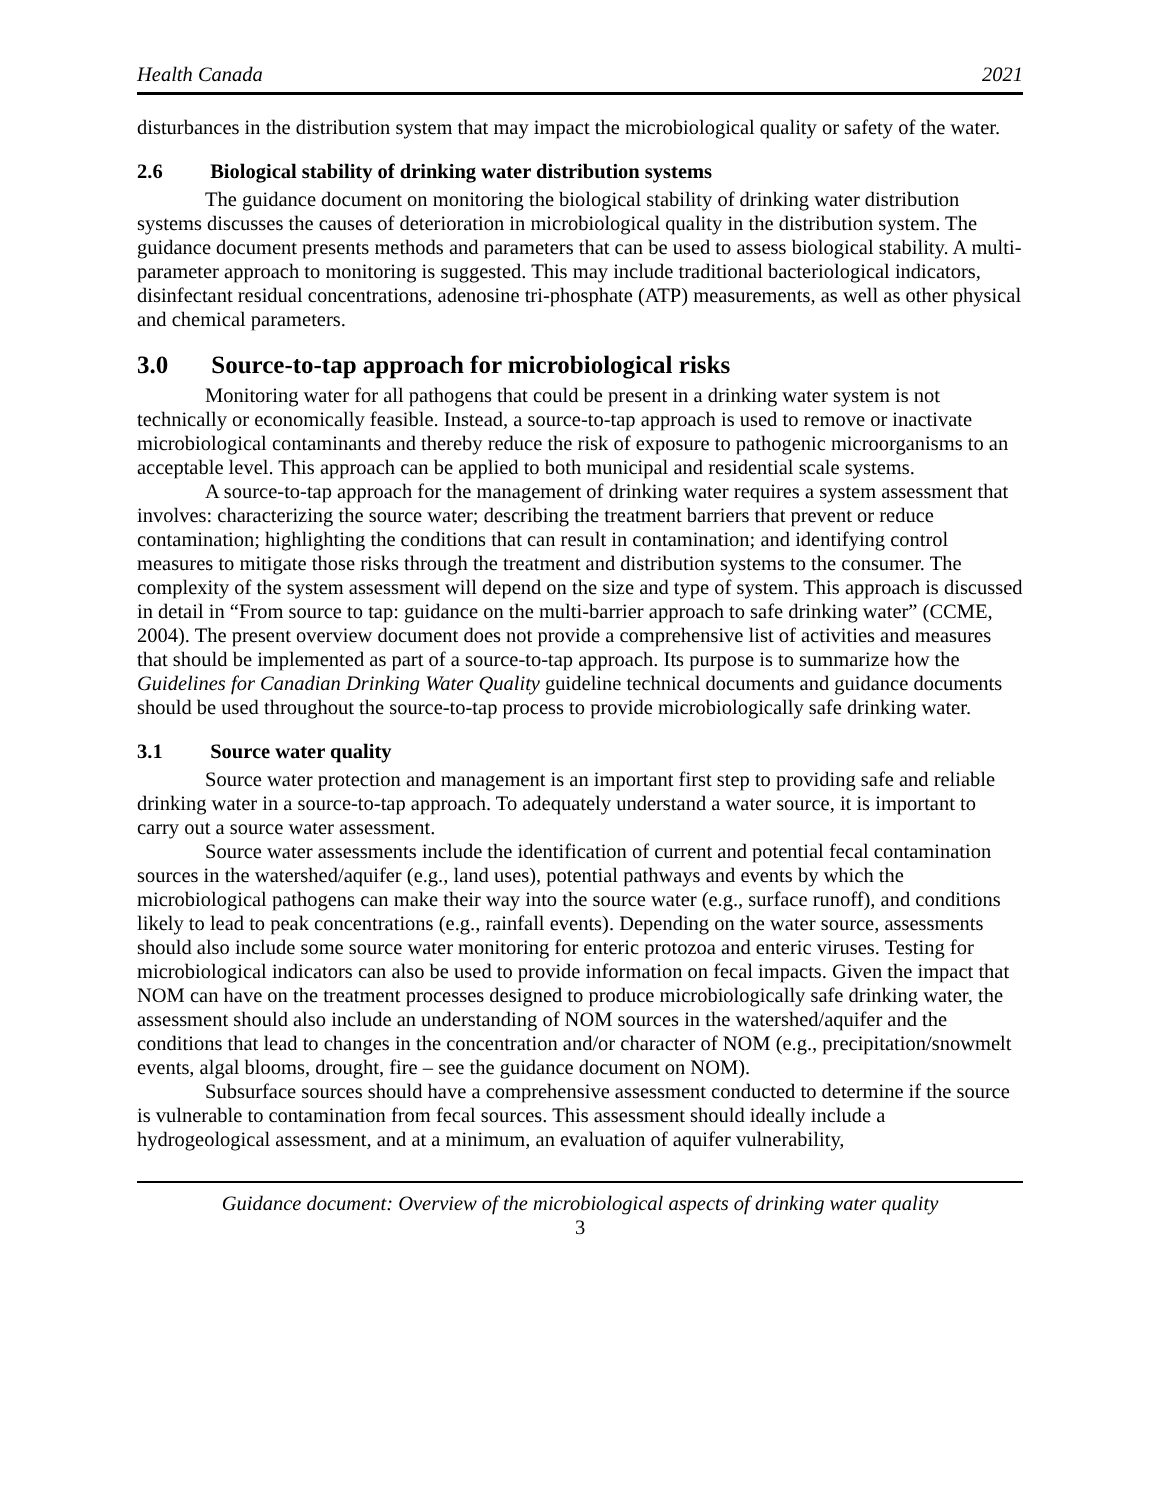Health Canada 2021
disturbances in the distribution system that may impact the microbiological quality or safety of the water.
2.6 Biological stability of drinking water distribution systems
The guidance document on monitoring the biological stability of drinking water distribution systems discusses the causes of deterioration in microbiological quality in the distribution system. The guidance document presents methods and parameters that can be used to assess biological stability. A multi-parameter approach to monitoring is suggested. This may include traditional bacteriological indicators, disinfectant residual concentrations, adenosine tri-phosphate (ATP) measurements, as well as other physical and chemical parameters.
3.0 Source-to-tap approach for microbiological risks
Monitoring water for all pathogens that could be present in a drinking water system is not technically or economically feasible. Instead, a source-to-tap approach is used to remove or inactivate microbiological contaminants and thereby reduce the risk of exposure to pathogenic microorganisms to an acceptable level. This approach can be applied to both municipal and residential scale systems.
A source-to-tap approach for the management of drinking water requires a system assessment that involves: characterizing the source water; describing the treatment barriers that prevent or reduce contamination; highlighting the conditions that can result in contamination; and identifying control measures to mitigate those risks through the treatment and distribution systems to the consumer. The complexity of the system assessment will depend on the size and type of system. This approach is discussed in detail in “From source to tap: guidance on the multi-barrier approach to safe drinking water” (CCME, 2004). The present overview document does not provide a comprehensive list of activities and measures that should be implemented as part of a source-to-tap approach. Its purpose is to summarize how the Guidelines for Canadian Drinking Water Quality guideline technical documents and guidance documents should be used throughout the source-to-tap process to provide microbiologically safe drinking water.
3.1 Source water quality
Source water protection and management is an important first step to providing safe and reliable drinking water in a source-to-tap approach. To adequately understand a water source, it is important to carry out a source water assessment.
Source water assessments include the identification of current and potential fecal contamination sources in the watershed/aquifer (e.g., land uses), potential pathways and events by which the microbiological pathogens can make their way into the source water (e.g., surface runoff), and conditions likely to lead to peak concentrations (e.g., rainfall events). Depending on the water source, assessments should also include some source water monitoring for enteric protozoa and enteric viruses. Testing for microbiological indicators can also be used to provide information on fecal impacts. Given the impact that NOM can have on the treatment processes designed to produce microbiologically safe drinking water, the assessment should also include an understanding of NOM sources in the watershed/aquifer and the conditions that lead to changes in the concentration and/or character of NOM (e.g., precipitation/snowmelt events, algal blooms, drought, fire – see the guidance document on NOM).
Subsurface sources should have a comprehensive assessment conducted to determine if the source is vulnerable to contamination from fecal sources. This assessment should ideally include a hydrogeological assessment, and at a minimum, an evaluation of aquifer vulnerability,
Guidance document: Overview of the microbiological aspects of drinking water quality
3